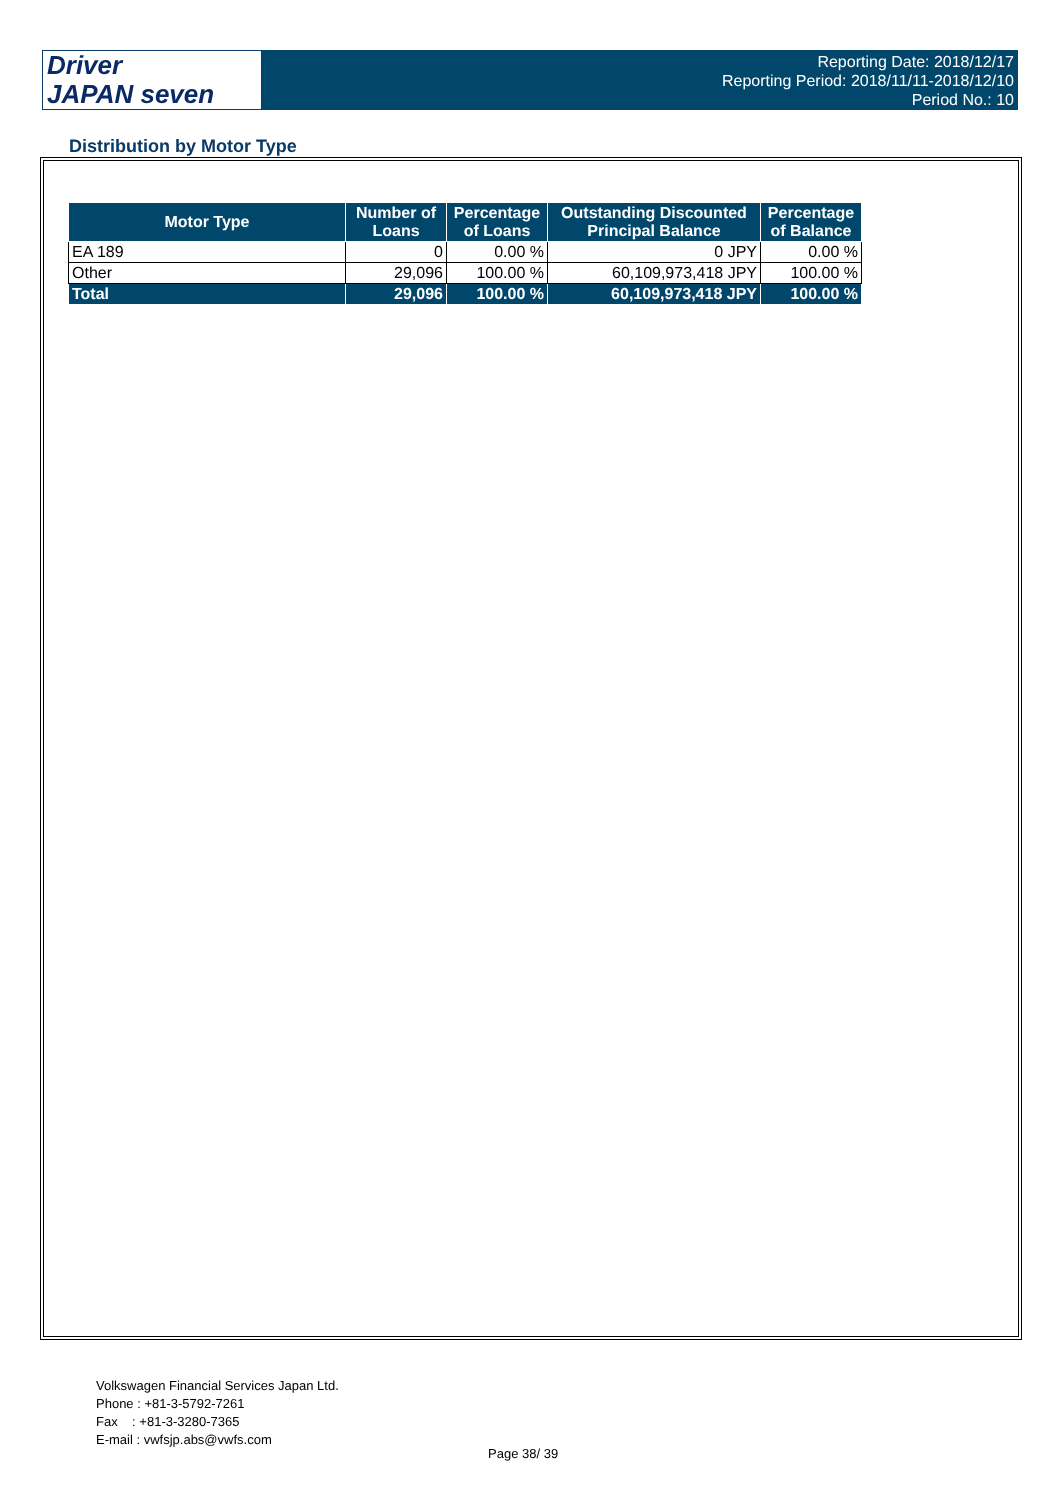Driver
JAPAN seven
Reporting Date: 2018/12/17
Reporting Period: 2018/11/11-2018/12/10
Period No.: 10
Distribution by Motor Type
| Motor Type | Number of Loans | Percentage of Loans | Outstanding Discounted Principal Balance | Percentage of Balance |
| --- | --- | --- | --- | --- |
| EA 189 | 0 | 0.00 % | 0 JPY | 0.00 % |
| Other | 29,096 | 100.00 % | 60,109,973,418 JPY | 100.00 % |
| Total | 29,096 | 100.00 % | 60,109,973,418 JPY | 100.00 % |
Volkswagen Financial Services Japan Ltd.
Phone : +81-3-5792-7261
Fax : +81-3-3280-7365
E-mail : vwfsjp.abs@vwfs.com
Page 38/ 39